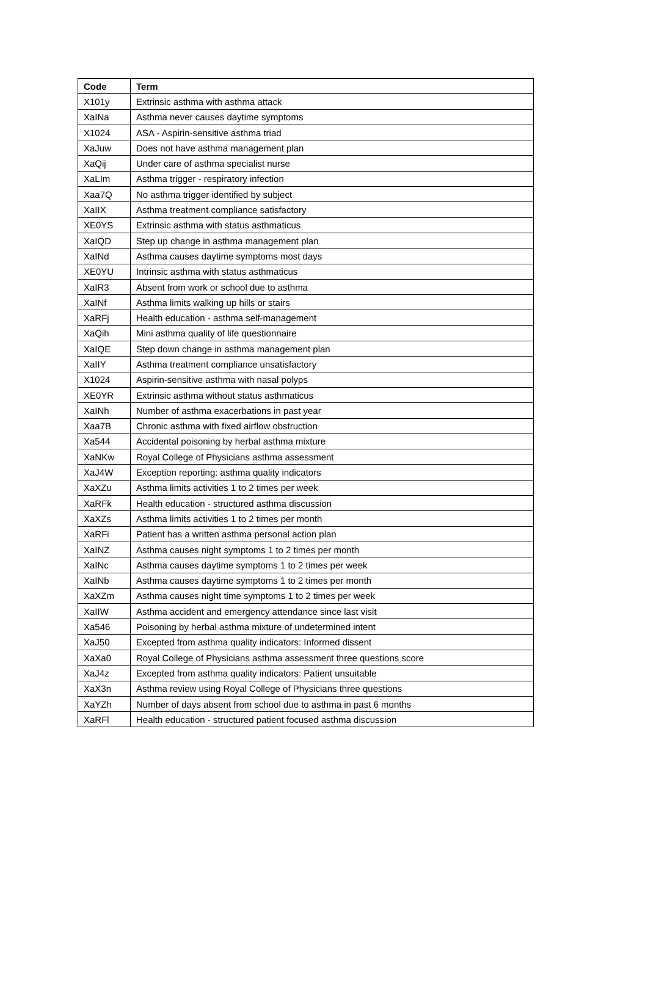| Code | Term |
| --- | --- |
| X101y | Extrinsic asthma with asthma attack |
| XaINa | Asthma never causes daytime symptoms |
| X1024 | ASA - Aspirin-sensitive asthma triad |
| XaJuw | Does not have asthma management plan |
| XaQij | Under care of asthma specialist nurse |
| XaLIm | Asthma trigger - respiratory infection |
| Xaa7Q | No asthma trigger identified by subject |
| XaIIX | Asthma treatment compliance satisfactory |
| XE0YS | Extrinsic asthma with status asthmaticus |
| XaIQD | Step up change in asthma management plan |
| XaINd | Asthma causes daytime symptoms most days |
| XE0YU | Intrinsic asthma with status asthmaticus |
| XaIR3 | Absent from work or school due to asthma |
| XaINf | Asthma limits walking up hills or stairs |
| XaRFj | Health education - asthma self-management |
| XaQih | Mini asthma quality of life questionnaire |
| XaIQE | Step down change in asthma management plan |
| XaIIY | Asthma treatment compliance unsatisfactory |
| X1024 | Aspirin-sensitive asthma with nasal polyps |
| XE0YR | Extrinsic asthma without status asthmaticus |
| XaINh | Number of asthma exacerbations in past year |
| Xaa7B | Chronic asthma with fixed airflow obstruction |
| Xa544 | Accidental poisoning by herbal asthma mixture |
| XaNKw | Royal College of Physicians asthma assessment |
| XaJ4W | Exception reporting: asthma quality indicators |
| XaXZu | Asthma limits activities 1 to 2 times per week |
| XaRFk | Health education - structured asthma discussion |
| XaXZs | Asthma limits activities 1 to 2 times per month |
| XaRFi | Patient has a written asthma personal action plan |
| XaINZ | Asthma causes night symptoms 1 to 2 times per month |
| XaINc | Asthma causes daytime symptoms 1 to 2 times per week |
| XaINb | Asthma causes daytime symptoms 1 to 2 times per month |
| XaXZm | Asthma causes night time symptoms 1 to 2 times per week |
| XaIIW | Asthma accident and emergency attendance since last visit |
| Xa546 | Poisoning by herbal asthma mixture of undetermined intent |
| XaJ50 | Excepted from asthma quality indicators: Informed dissent |
| XaXa0 | Royal College of Physicians asthma assessment three questions score |
| XaJ4z | Excepted from asthma quality indicators: Patient unsuitable |
| XaX3n | Asthma review using Royal College of Physicians three questions |
| XaYZh | Number of days absent from school due to asthma in past 6 months |
| XaRFl | Health education - structured patient focused asthma discussion |